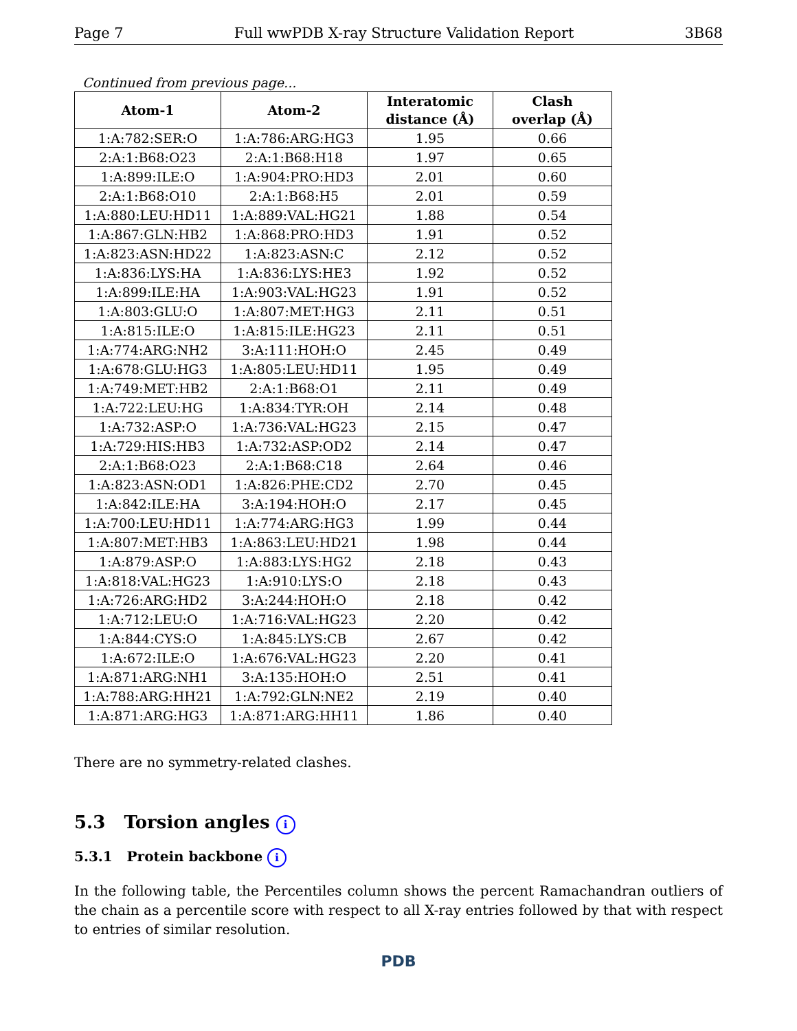Page 7 Full wwPDB X-ray Structure Validation Report 3B68
Continued from previous page...
| Atom-1 | Atom-2 | Interatomic distance (Å) | Clash overlap (Å) |
| --- | --- | --- | --- |
| 1:A:782:SER:O | 1:A:786:ARG:HG3 | 1.95 | 0.66 |
| 2:A:1:B68:O23 | 2:A:1:B68:H18 | 1.97 | 0.65 |
| 1:A:899:ILE:O | 1:A:904:PRO:HD3 | 2.01 | 0.60 |
| 2:A:1:B68:O10 | 2:A:1:B68:H5 | 2.01 | 0.59 |
| 1:A:880:LEU:HD11 | 1:A:889:VAL:HG21 | 1.88 | 0.54 |
| 1:A:867:GLN:HB2 | 1:A:868:PRO:HD3 | 1.91 | 0.52 |
| 1:A:823:ASN:HD22 | 1:A:823:ASN:C | 2.12 | 0.52 |
| 1:A:836:LYS:HA | 1:A:836:LYS:HE3 | 1.92 | 0.52 |
| 1:A:899:ILE:HA | 1:A:903:VAL:HG23 | 1.91 | 0.52 |
| 1:A:803:GLU:O | 1:A:807:MET:HG3 | 2.11 | 0.51 |
| 1:A:815:ILE:O | 1:A:815:ILE:HG23 | 2.11 | 0.51 |
| 1:A:774:ARG:NH2 | 3:A:111:HOH:O | 2.45 | 0.49 |
| 1:A:678:GLU:HG3 | 1:A:805:LEU:HD11 | 1.95 | 0.49 |
| 1:A:749:MET:HB2 | 2:A:1:B68:O1 | 2.11 | 0.49 |
| 1:A:722:LEU:HG | 1:A:834:TYR:OH | 2.14 | 0.48 |
| 1:A:732:ASP:O | 1:A:736:VAL:HG23 | 2.15 | 0.47 |
| 1:A:729:HIS:HB3 | 1:A:732:ASP:OD2 | 2.14 | 0.47 |
| 2:A:1:B68:O23 | 2:A:1:B68:C18 | 2.64 | 0.46 |
| 1:A:823:ASN:OD1 | 1:A:826:PHE:CD2 | 2.70 | 0.45 |
| 1:A:842:ILE:HA | 3:A:194:HOH:O | 2.17 | 0.45 |
| 1:A:700:LEU:HD11 | 1:A:774:ARG:HG3 | 1.99 | 0.44 |
| 1:A:807:MET:HB3 | 1:A:863:LEU:HD21 | 1.98 | 0.44 |
| 1:A:879:ASP:O | 1:A:883:LYS:HG2 | 2.18 | 0.43 |
| 1:A:818:VAL:HG23 | 1:A:910:LYS:O | 2.18 | 0.43 |
| 1:A:726:ARG:HD2 | 3:A:244:HOH:O | 2.18 | 0.42 |
| 1:A:712:LEU:O | 1:A:716:VAL:HG23 | 2.20 | 0.42 |
| 1:A:844:CYS:O | 1:A:845:LYS:CB | 2.67 | 0.42 |
| 1:A:672:ILE:O | 1:A:676:VAL:HG23 | 2.20 | 0.41 |
| 1:A:871:ARG:NH1 | 3:A:135:HOH:O | 2.51 | 0.41 |
| 1:A:788:ARG:HH21 | 1:A:792:GLN:NE2 | 2.19 | 0.40 |
| 1:A:871:ARG:HG3 | 1:A:871:ARG:HH11 | 1.86 | 0.40 |
There are no symmetry-related clashes.
5.3 Torsion angles i
5.3.1 Protein backbone i
In the following table, the Percentiles column shows the percent Ramachandran outliers of the chain as a percentile score with respect to all X-ray entries followed by that with respect to entries of similar resolution.
PDB